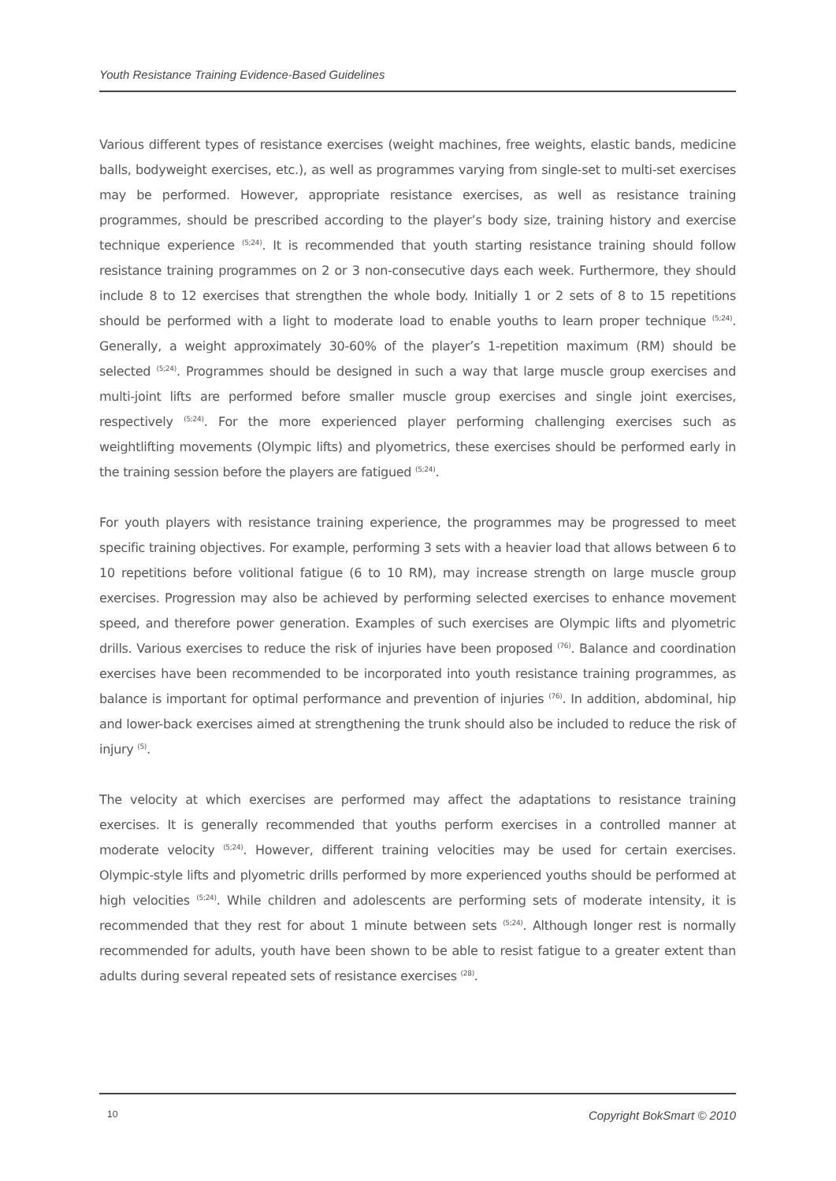Youth Resistance Training Evidence-Based Guidelines
Various different types of resistance exercises (weight machines, free weights, elastic bands, medicine balls, bodyweight exercises, etc.), as well as programmes varying from single-set to multi-set exercises may be performed. However, appropriate resistance exercises, as well as resistance training programmes, should be prescribed according to the player’s body size, training history and exercise technique experience <sup>(5;24)</sup>. It is recommended that youth starting resistance training should follow resistance training programmes on 2 or 3 non-consecutive days each week. Furthermore, they should include 8 to 12 exercises that strengthen the whole body. Initially 1 or 2 sets of 8 to 15 repetitions should be performed with a light to moderate load to enable youths to learn proper technique <sup>(5;24)</sup>. Generally, a weight approximately 30-60% of the player’s 1-repetition maximum (RM) should be selected <sup>(5;24)</sup>. Programmes should be designed in such a way that large muscle group exercises and multi-joint lifts are performed before smaller muscle group exercises and single joint exercises, respectively <sup>(5;24)</sup>. For the more experienced player performing challenging exercises such as weightlifting movements (Olympic lifts) and plyometrics, these exercises should be performed early in the training session before the players are fatigued <sup>(5;24)</sup>.
For youth players with resistance training experience, the programmes may be progressed to meet specific training objectives. For example, performing 3 sets with a heavier load that allows between 6 to 10 repetitions before volitional fatigue (6 to 10 RM), may increase strength on large muscle group exercises. Progression may also be achieved by performing selected exercises to enhance movement speed, and therefore power generation. Examples of such exercises are Olympic lifts and plyometric drills. Various exercises to reduce the risk of injuries have been proposed <sup>(76)</sup>. Balance and coordination exercises have been recommended to be incorporated into youth resistance training programmes, as balance is important for optimal performance and prevention of injuries <sup>(76)</sup>. In addition, abdominal, hip and lower-back exercises aimed at strengthening the trunk should also be included to reduce the risk of injury <sup>(5)</sup>.
The velocity at which exercises are performed may affect the adaptations to resistance training exercises. It is generally recommended that youths perform exercises in a controlled manner at moderate velocity <sup>(5;24)</sup>. However, different training velocities may be used for certain exercises. Olympic-style lifts and plyometric drills performed by more experienced youths should be performed at high velocities <sup>(5;24)</sup>. While children and adolescents are performing sets of moderate intensity, it is recommended that they rest for about 1 minute between sets <sup>(5;24)</sup>. Although longer rest is normally recommended for adults, youth have been shown to be able to resist fatigue to a greater extent than adults during several repeated sets of resistance exercises <sup>(28)</sup>.
10 Copyright BokSmart © 2010